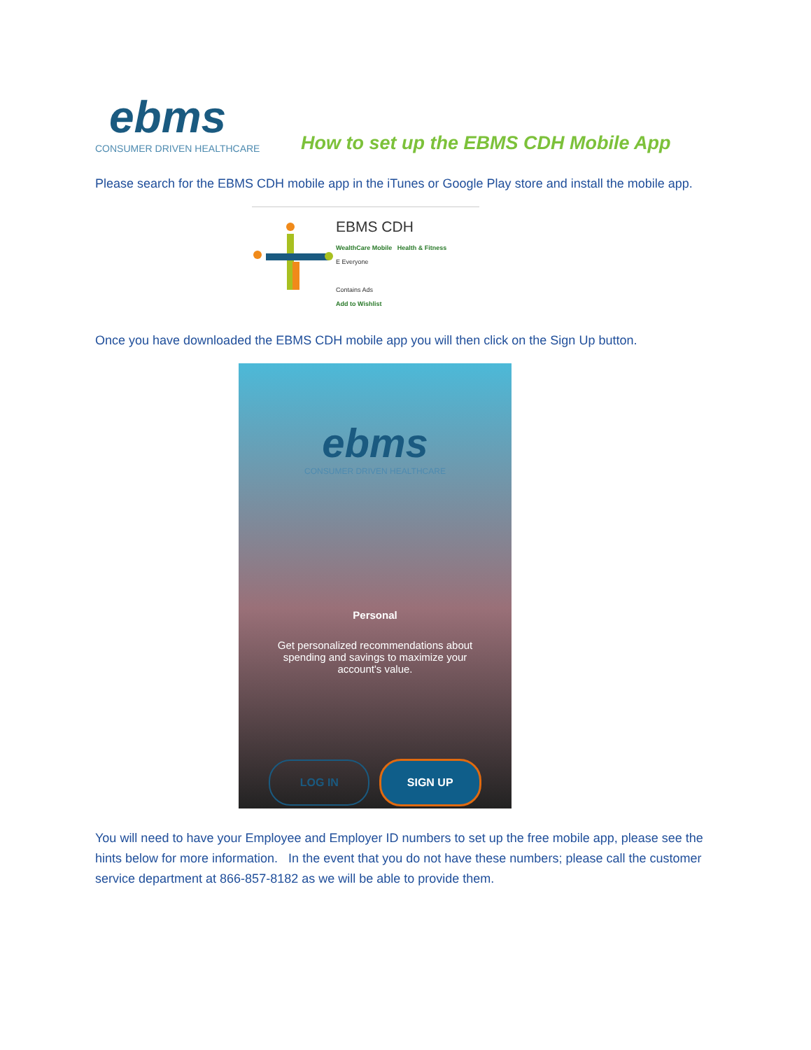ebms
CONSUMER DRIVEN HEALTHCARE
How to set up the EBMS CDH Mobile App
Please search for the EBMS CDH mobile app in the iTunes or Google Play store and install the mobile app.
EBMS CDH
WealthCare Mobile Health & Fitness
E Everyone
Contains Ads
Add to Wishlist
Once you have downloaded the EBMS CDH mobile app you will then click on the Sign Up button.
ebms
CONSUMER DRIVEN HEALTHCARE
Personal
Get personalized recommendations about spending and savings to maximize your account's value.
LOG IN SIGN UP
You will need to have your Employee and Employer ID numbers to set up the free mobile app, please see the hints below for more information. In the event that you do not have these numbers; please call the customer service department at 866-857-8182 as we will be able to provide them.